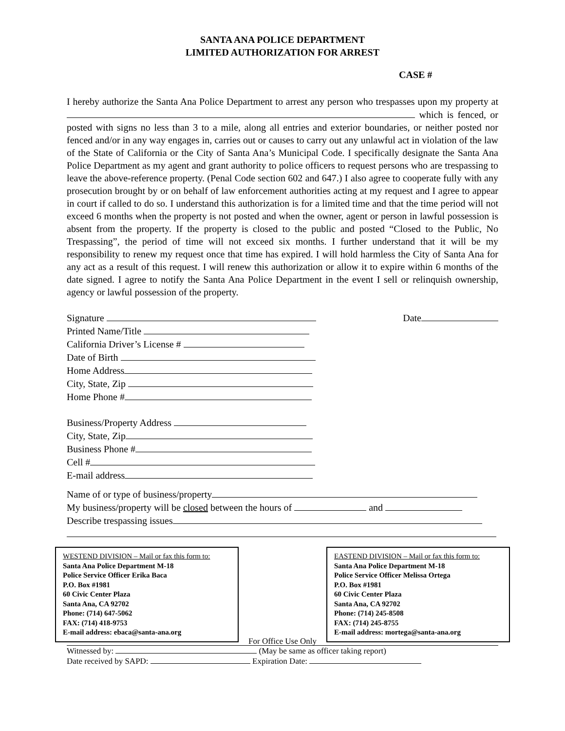SANTA ANA POLICE DEPARTMENT
LIMITED AUTHORIZATION FOR ARREST
CASE #
I hereby authorize the Santa Ana Police Department to arrest any person who trespasses upon my property at which is fenced, or posted with signs no less than 3 to a mile, along all entries and exterior boundaries, or neither posted nor fenced and/or in any way engages in, carries out or causes to carry out any unlawful act in violation of the law of the State of California or the City of Santa Ana’s Municipal Code. I specifically designate the Santa Ana Police Department as my agent and grant authority to police officers to request persons who are trespassing to leave the above-reference property. (Penal Code section 602 and 647.) I also agree to cooperate fully with any prosecution brought by or on behalf of law enforcement authorities acting at my request and I agree to appear in court if called to do so. I understand this authorization is for a limited time and that the time period will not exceed 6 months when the property is not posted and when the owner, agent or person in lawful possession is absent from the property. If the property is closed to the public and posted “Closed to the Public, No Trespassing”, the period of time will not exceed six months. I further understand that it will be my responsibility to renew my request once that time has expired. I will hold harmless the City of Santa Ana for any act as a result of this request. I will renew this authorization or allow it to expire within 6 months of the date signed. I agree to notify the Santa Ana Police Department in the event I sell or relinquish ownership, agency or lawful possession of the property.
Signature Date
Printed Name/Title
California Driver’s License #
Date of Birth
Home Address
City, State, Zip
Home Phone #
Business/Property Address
City, State, Zip
Business Phone #
Cell #
E-mail address
Name of or type of business/property
My business/property will be closed between the hours of and
Describe trespassing issues
WESTEND DIVISION – Mail or fax this form to:
Santa Ana Police Department M-18
Police Service Officer Erika Baca
P.O. Box #1981
60 Civic Center Plaza
Santa Ana, CA 92702
Phone: (714) 647-5062
FAX: (714) 418-9753
E-mail address: ebaca@santa-ana.org
For Office Use Only
EASTEND DIVISION – Mail or fax this form to:
Santa Ana Police Department M-18
Police Service Officer Melissa Ortega
P.O. Box #1981
60 Civic Center Plaza
Santa Ana, CA 92702
Phone: (714) 245-8508
FAX: (714) 245-8755
E-mail address: mortega@santa-ana.org
Witnessed by: (May be same as officer taking report)
Date received by SAPD: Expiration Date: